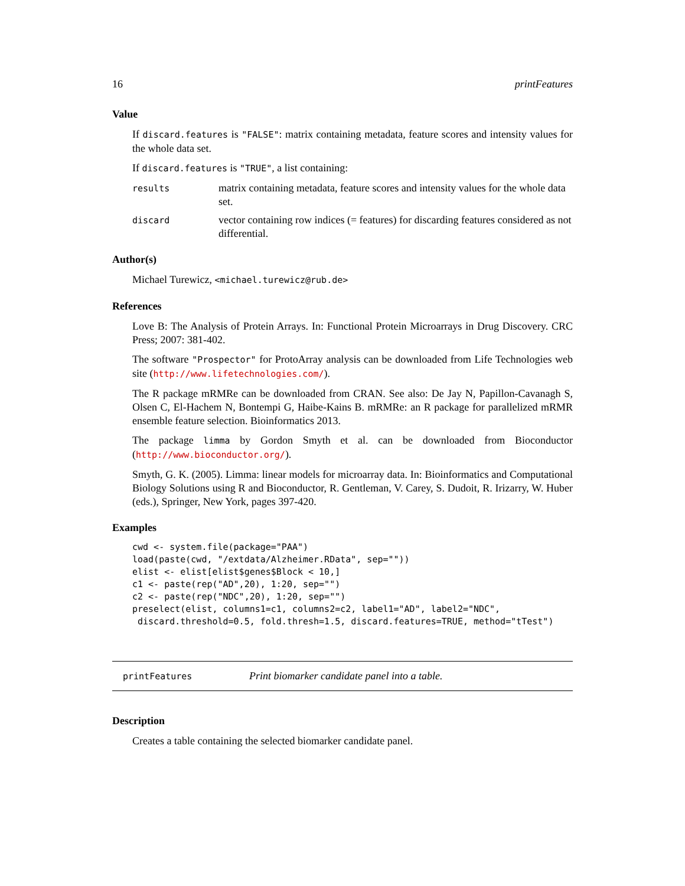16 printFeatures
Value
If discard.features is "FALSE": matrix containing metadata, feature scores and intensity values for the whole data set.
If discard.features is "TRUE", a list containing:
results
matrix containing metadata, feature scores and intensity values for the whole data set.
discard
vector containing row indices (= features) for discarding features considered as not differential.
Author(s)
Michael Turewicz, <michael.turewicz@rub.de>
References
Love B: The Analysis of Protein Arrays. In: Functional Protein Microarrays in Drug Discovery. CRC Press; 2007: 381-402.
The software "Prospector" for ProtoArray analysis can be downloaded from Life Technologies web site (http://www.lifetechnologies.com/).
The R package mRMRe can be downloaded from CRAN. See also: De Jay N, Papillon-Cavanagh S, Olsen C, El-Hachem N, Bontempi G, Haibe-Kains B. mRMRe: an R package for parallelized mRMR ensemble feature selection. Bioinformatics 2013.
The package limma by Gordon Smyth et al. can be downloaded from Bioconductor (http://www.bioconductor.org/).
Smyth, G. K. (2005). Limma: linear models for microarray data. In: Bioinformatics and Computational Biology Solutions using R and Bioconductor, R. Gentleman, V. Carey, S. Dudoit, R. Irizarry, W. Huber (eds.), Springer, New York, pages 397-420.
Examples
cwd <- system.file(package="PAA")
load(paste(cwd, "/extdata/Alzheimer.RData", sep=""))
elist <- elist[elist$genes$Block < 10,]
c1 <- paste(rep("AD",20), 1:20, sep="")
c2 <- paste(rep("NDC",20), 1:20, sep="")
preselect(elist, columns1=c1, columns2=c2, label1="AD", label2="NDC",
 discard.threshold=0.5, fold.thresh=1.5, discard.features=TRUE, method="tTest")
printFeatures
Print biomarker candidate panel into a table.
Description
Creates a table containing the selected biomarker candidate panel.